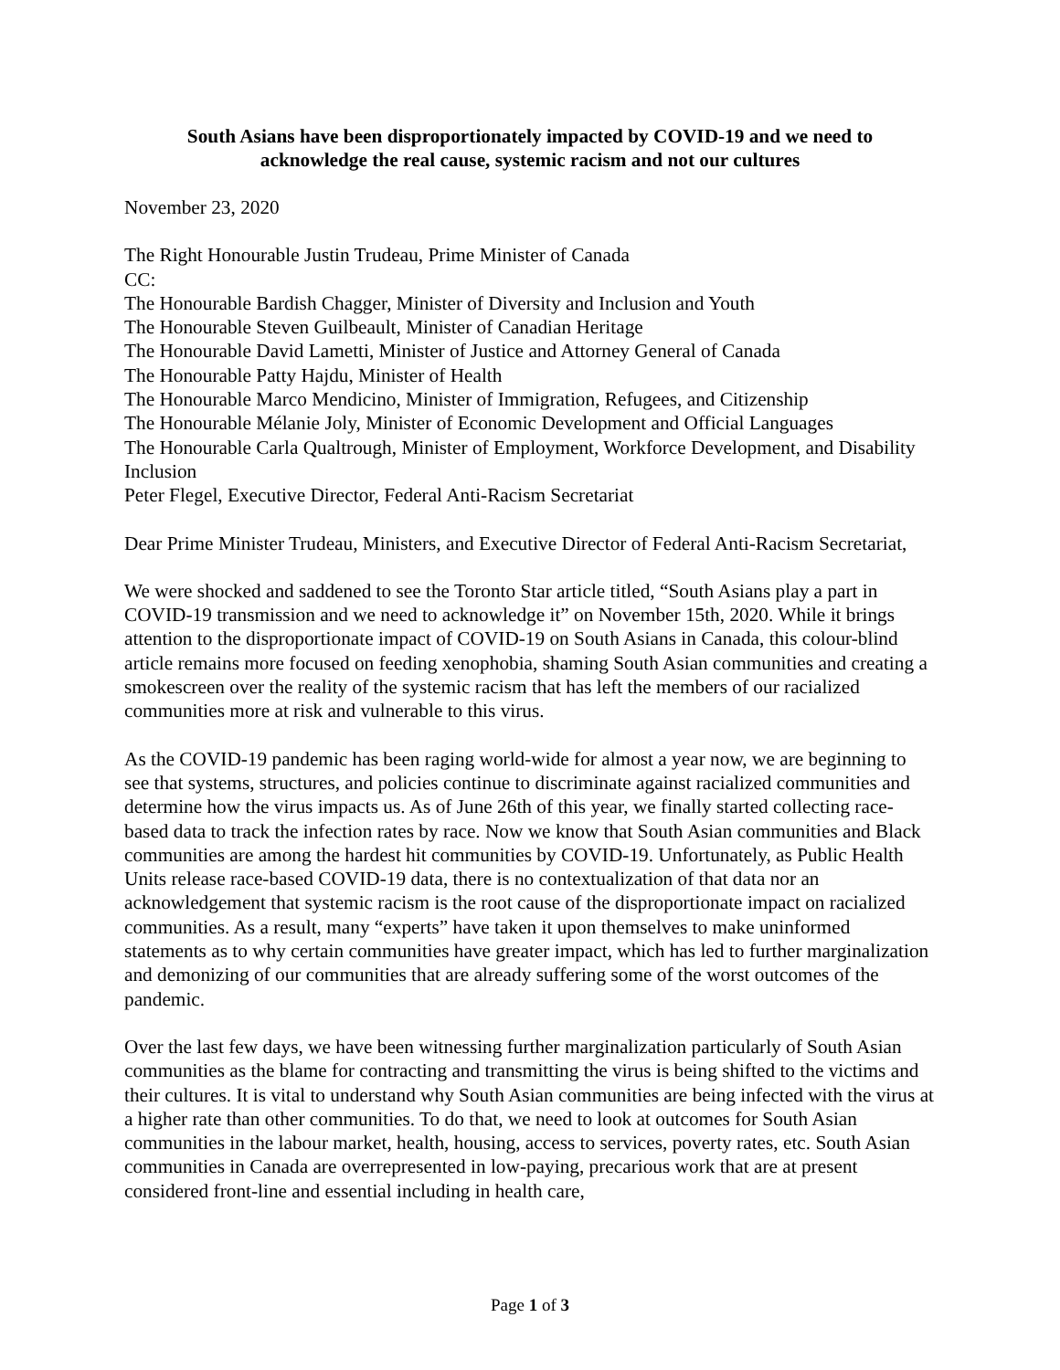South Asians have been disproportionately impacted by COVID-19 and we need to
acknowledge the real cause, systemic racism and not our cultures
November 23, 2020
The Right Honourable Justin Trudeau, Prime Minister of Canada
CC:
The Honourable Bardish Chagger, Minister of Diversity and Inclusion and Youth
The Honourable Steven Guilbeault, Minister of Canadian Heritage
The Honourable David Lametti, Minister of Justice and Attorney General of Canada
The Honourable Patty Hajdu, Minister of Health
The Honourable Marco Mendicino, Minister of Immigration, Refugees, and Citizenship
The Honourable Mélanie Joly, Minister of Economic Development and Official Languages
The Honourable Carla Qualtrough, Minister of Employment, Workforce Development, and Disability Inclusion
Peter Flegel, Executive Director, Federal Anti-Racism Secretariat
Dear Prime Minister Trudeau, Ministers, and Executive Director of Federal Anti-Racism Secretariat,
We were shocked and saddened to see the Toronto Star article titled, “South Asians play a part in COVID-19 transmission and we need to acknowledge it” on November 15th, 2020. While it brings attention to the disproportionate impact of COVID-19 on South Asians in Canada, this colour-blind article remains more focused on feeding xenophobia, shaming South Asian communities and creating a smokescreen over the reality of the systemic racism that has left the members of our racialized communities more at risk and vulnerable to this virus.
As the COVID-19 pandemic has been raging world-wide for almost a year now, we are beginning to see that systems, structures, and policies continue to discriminate against racialized communities and determine how the virus impacts us. As of June 26th of this year, we finally started collecting race-based data to track the infection rates by race. Now we know that South Asian communities and Black communities are among the hardest hit communities by COVID-19. Unfortunately, as Public Health Units release race-based COVID-19 data, there is no contextualization of that data nor an acknowledgement that systemic racism is the root cause of the disproportionate impact on racialized communities. As a result, many “experts” have taken it upon themselves to make uninformed statements as to why certain communities have greater impact, which has led to further marginalization and demonizing of our communities that are already suffering some of the worst outcomes of the pandemic.
Over the last few days, we have been witnessing further marginalization particularly of South Asian communities as the blame for contracting and transmitting the virus is being shifted to the victims and their cultures. It is vital to understand why South Asian communities are being infected with the virus at a higher rate than other communities. To do that, we need to look at outcomes for South Asian communities in the labour market, health, housing, access to services, poverty rates, etc. South Asian communities in Canada are overrepresented in low-paying, precarious work that are at present considered front-line and essential including in health care,
Page 1 of 3